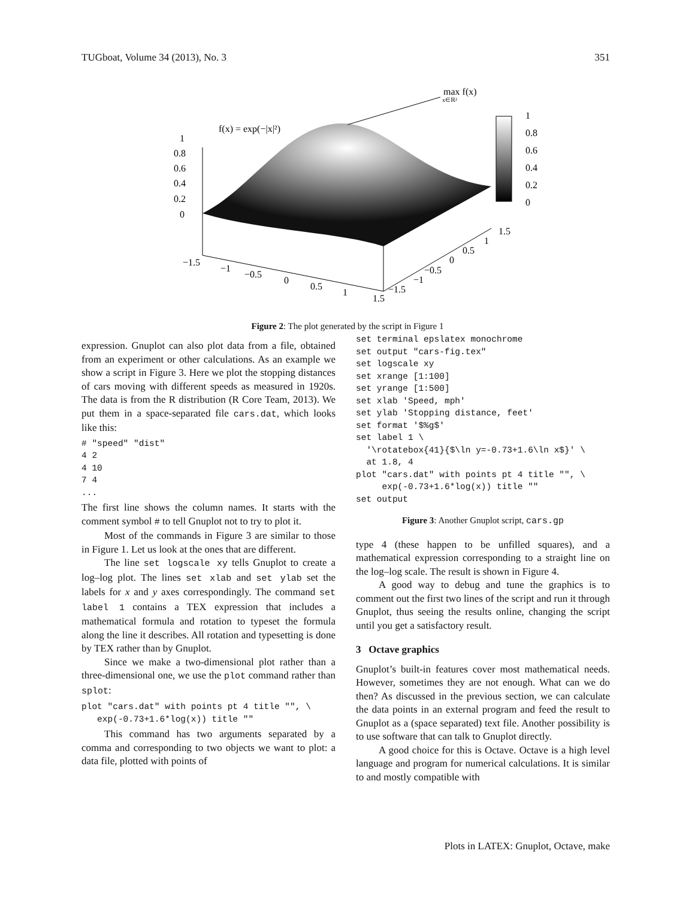TUGboat, Volume 34 (2013), No. 3 351
max f(x)
x∈ℝ²
f(x) = exp(−|x|²)
1
0.8
0.6
0.4
0.2
0
1
0.8
0.6
0.4
0.2
0
−1.5
−1
−0.5
0
0.5
1
1.5
−1.5
−1
−0.5
0
0.5
1
1.5
Figure 2: The plot generated by the script in Figure 1
expression. Gnuplot can also plot data from a file, obtained from an experiment or other calculations. As an example we show a script in Figure 3. Here we plot the stopping distances of cars moving with different speeds as measured in 1920s. The data is from the R distribution (R Core Team, 2013). We put them in a space-separated file cars.dat, which looks like this:
# "speed" "dist"
4 2
4 10
7 4
...
The first line shows the column names. It starts with the comment symbol # to tell Gnuplot not to try to plot it.
Most of the commands in Figure 3 are similar to those in Figure 1. Let us look at the ones that are different.
The line set logscale xy tells Gnuplot to create a log–log plot. The lines set xlab and set ylab set the labels for x and y axes correspondingly. The command set label 1 contains a TEX expression that includes a mathematical formula and rotation to typeset the formula along the line it describes. All rotation and typesetting is done by TEX rather than by Gnuplot.
Since we make a two-dimensional plot rather than a three-dimensional one, we use the plot command rather than splot:
plot "cars.dat" with points pt 4 title "", \
   exp(-0.73+1.6*log(x)) title ""
This command has two arguments separated by a comma and corresponding to two objects we want to plot: a data file, plotted with points of
set terminal epslatex monochrome
set output "cars-fig.tex"
set logscale xy
set xrange [1:100]
set yrange [1:500]
set xlab 'Speed, mph'
set ylab 'Stopping distance, feet'
set format '$%g$'
set label 1 \
  '\rotatebox{41}{$\ln y=-0.73+1.6\ln x$}' \
  at 1.8, 4
plot "cars.dat" with points pt 4 title "", \
     exp(-0.73+1.6*log(x)) title ""
set output
Figure 3: Another Gnuplot script, cars.gp
type 4 (these happen to be unfilled squares), and a mathematical expression corresponding to a straight line on the log–log scale. The result is shown in Figure 4.
A good way to debug and tune the graphics is to comment out the first two lines of the script and run it through Gnuplot, thus seeing the results online, changing the script until you get a satisfactory result.
3 Octave graphics
Gnuplot’s built-in features cover most mathematical needs. However, sometimes they are not enough. What can we do then? As discussed in the previous section, we can calculate the data points in an external program and feed the result to Gnuplot as a (space separated) text file. Another possibility is to use software that can talk to Gnuplot directly.
A good choice for this is Octave. Octave is a high level language and program for numerical calculations. It is similar to and mostly compatible with
Plots in LATEX: Gnuplot, Octave, make